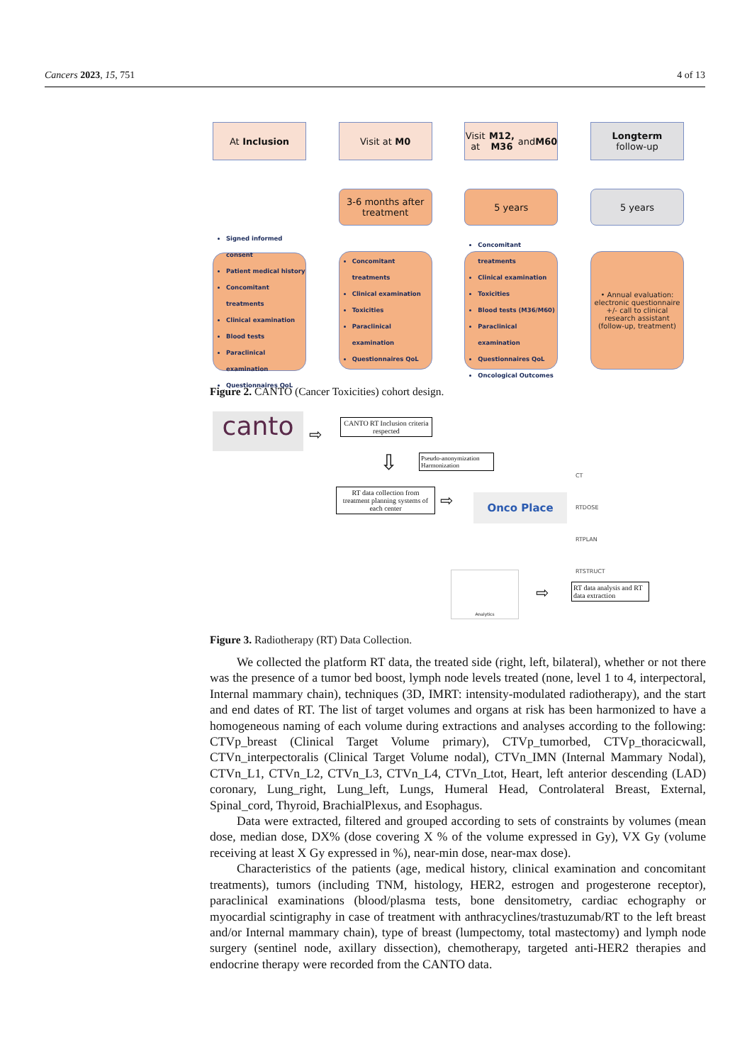Cancers 2023, 15, 751 4 of 13
At Inclusion
Signed informed consent
Patient medical history
Concomitant treatments
Clinical examination
Blood tests
Paraclinical examination
Questionnaires QoL
Visit at M0
3-6 months after treatment
Concomitant treatments
Clinical examination
Toxicities
Paraclinical examination
Questionnaires QoL
Visit at M12, M36 and M60
5 years
Concomitant treatments
Clinical examination
Toxicities
Blood tests (M36/M60)
Paraclinical examination
Questionnaires QoL
Oncological Outcomes
Longterm
follow-up
5 years
• Annual evaluation: electronic questionnaire +/- call to clinical research assistant (follow-up, treatment)
Figure 2. CANTO (Cancer Toxicities) cohort design.
canto ⇨
CANTO RT Inclusion criteria respected
⇩
Pseudo-anonymization Harmonization
RT data collection from treatment planning systems of each center
⇨ Onco Place
CT
RTDOSE
RTPLAN
RTSTRUCT
Analytics
⇨
RT data analysis and RT data extraction
Figure 3. Radiotherapy (RT) Data Collection.
We collected the platform RT data, the treated side (right, left, bilateral), whether or not there was the presence of a tumor bed boost, lymph node levels treated (none, level 1 to 4, interpectoral, Internal mammary chain), techniques (3D, IMRT: intensity-modulated radiotherapy), and the start and end dates of RT. The list of target volumes and organs at risk has been harmonized to have a homogeneous naming of each volume during extractions and analyses according to the following: CTVp_breast (Clinical Target Volume primary), CTVp_tumorbed, CTVp_thoracicwall, CTVn_interpectoralis (Clinical Target Volume nodal), CTVn_IMN (Internal Mammary Nodal), CTVn_L1, CTVn_L2, CTVn_L3, CTVn_L4, CTVn_Ltot, Heart, left anterior descending (LAD) coronary, Lung_right, Lung_left, Lungs, Humeral Head, Controlateral Breast, External, Spinal_cord, Thyroid, BrachialPlexus, and Esophagus.
Data were extracted, filtered and grouped according to sets of constraints by volumes (mean dose, median dose, DX% (dose covering X % of the volume expressed in Gy), VX Gy (volume receiving at least X Gy expressed in %), near-min dose, near-max dose).
Characteristics of the patients (age, medical history, clinical examination and concomitant treatments), tumors (including TNM, histology, HER2, estrogen and progesterone receptor), paraclinical examinations (blood/plasma tests, bone densitometry, cardiac echography or myocardial scintigraphy in case of treatment with anthracyclines/trastuzumab/RT to the left breast and/or Internal mammary chain), type of breast (lumpectomy, total mastectomy) and lymph node surgery (sentinel node, axillary dissection), chemotherapy, targeted anti-HER2 therapies and endocrine therapy were recorded from the CANTO data.